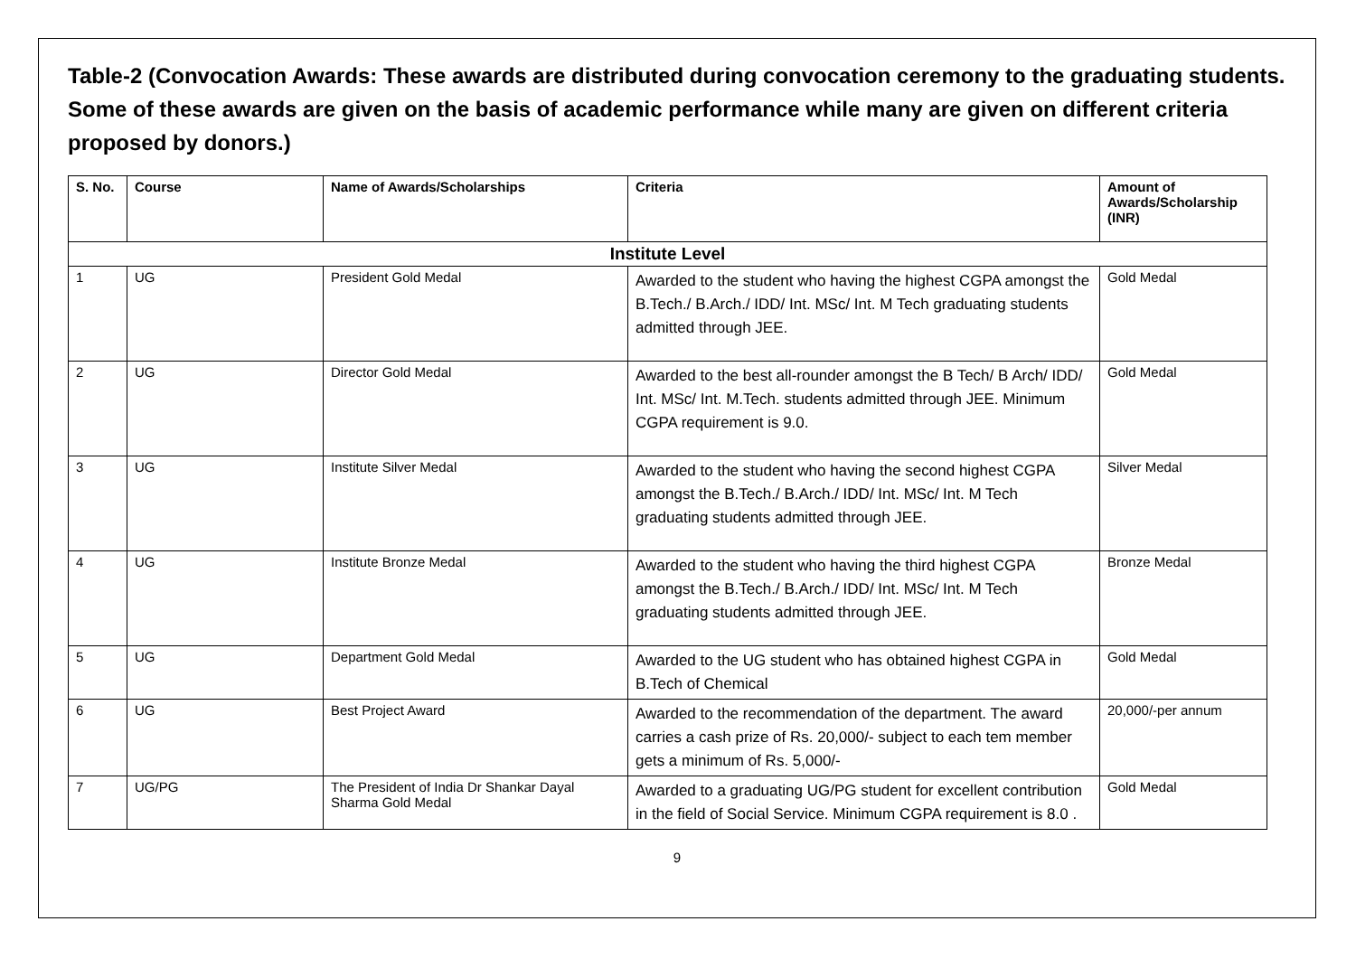Table-2 (Convocation Awards: These awards are distributed during convocation ceremony to the graduating students. Some of these awards are given on the basis of academic performance while many are given on different criteria proposed by donors.)
| S. No. | Course | Name of Awards/Scholarships | Criteria | Amount of Awards/Scholarship (INR) |
| --- | --- | --- | --- | --- |
| Institute Level | | | | |
| 1 | UG | President Gold Medal | Awarded to the student who having the highest CGPA amongst the B.Tech./ B.Arch./ IDD/ Int. MSc/ Int. M Tech graduating students admitted through JEE. | Gold Medal |
| 2 | UG | Director Gold Medal | Awarded to the best all-rounder amongst the B Tech/ B Arch/ IDD/ Int. MSc/ Int. M.Tech. students admitted through JEE. Minimum CGPA requirement is 9.0. | Gold Medal |
| 3 | UG | Institute Silver Medal | Awarded to the student who having the second highest CGPA amongst the B.Tech./ B.Arch./ IDD/ Int. MSc/ Int. M Tech graduating students admitted through JEE. | Silver Medal |
| 4 | UG | Institute Bronze Medal | Awarded to the student who having the third highest CGPA amongst the B.Tech./ B.Arch./ IDD/ Int. MSc/ Int. M Tech graduating students admitted through JEE. | Bronze Medal |
| 5 | UG | Department Gold Medal | Awarded to the UG student who has obtained highest CGPA in B.Tech of Chemical | Gold Medal |
| 6 | UG | Best Project Award | Awarded to the recommendation of the department. The award carries a cash prize of Rs. 20,000/- subject to each tem member gets a minimum of Rs. 5,000/- | 20,000/-per annum |
| 7 | UG/PG | The President of India Dr Shankar Dayal Sharma Gold Medal | Awarded to a graduating UG/PG student for excellent contribution in the field of Social Service. Minimum CGPA requirement is 8.0 . | Gold Medal |
9